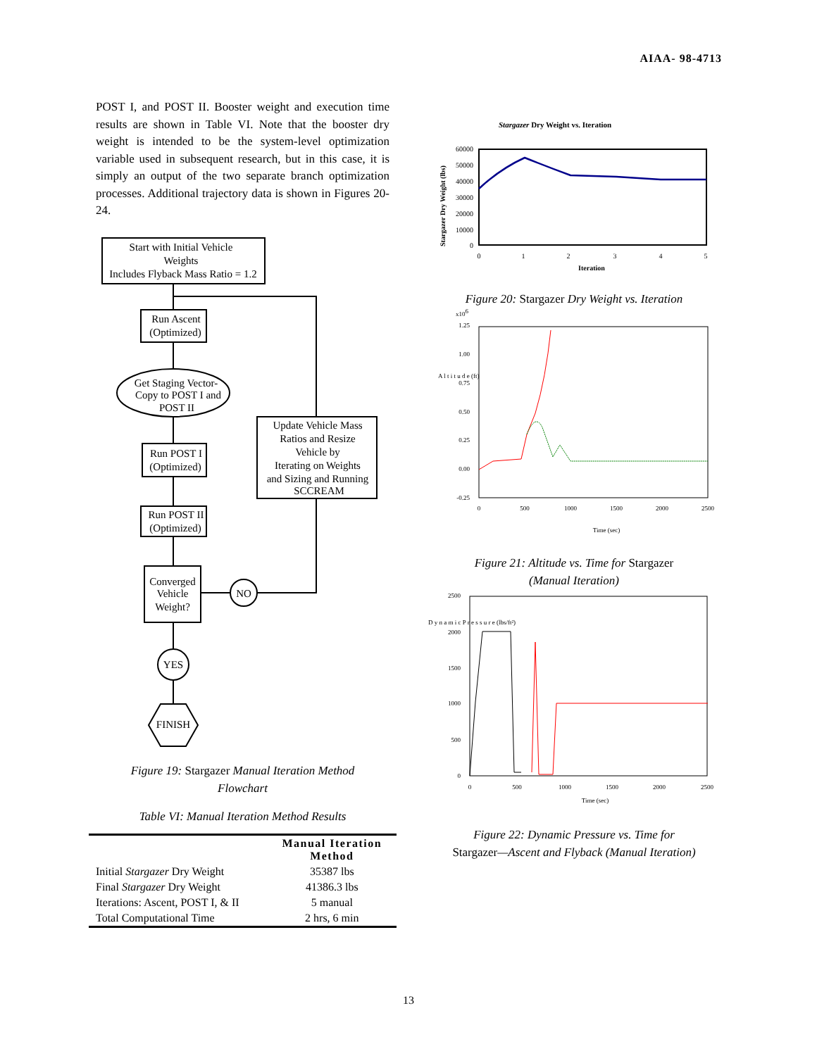AIAA- 98-4713
POST I, and POST II. Booster weight and execution time results are shown in Table VI. Note that the booster dry weight is intended to be the system-level optimization variable used in subsequent research, but in this case, it is simply an output of the two separate branch optimization processes. Additional trajectory data is shown in Figures 20-24.
Start with Initial Vehicle
Weights
Includes Flyback Mass Ratio = 1.2
Run Ascent
(Optimized)
Get Staging Vector-
Copy to POST I and
POST II
Run POST I
(Optimized)
Run POST II
(Optimized)
Converged
Vehicle
Weight?
NO
YES
FINISH
Update Vehicle Mass
Ratios and Resize
Vehicle by
Iterating on Weights
and Sizing and Running
SCCREAM
Figure 19: Stargazer Manual Iteration Method
Flowchart
Table VI: Manual Iteration Method Results
| | Manual Iteration Method |
| Initial Stargazer Dry Weight | 35387 lbs |
| Final Stargazer Dry Weight | 41386.3 lbs |
| Iterations: Ascent, POST I, & II | 5 manual |
| Total Computational Time | 2 hrs, 6 min |
Stargazer Dry Weight vs. Iteration
60000
50000
40000
30000
20000
10000
0
0
1
2
3
4
5
Iteration
Stargazer Dry Weight (lbs)
Figure 20: Stargazer Dry Weight vs. Iteration
x106
1.25
1.00
0.75
0.50
0.25
0.00
-0.25
A l t i t u d e (ft)
0
500
1000
1500
2000
2500
Time (sec)
Figure 21: Altitude vs. Time for Stargazer
(Manual Iteration)
2500
2000
1500
1000
500
0
D y n a m i c P r e s s u r e (lbs/ft²)
0
500
1000
1500
2000
2500
Time (sec)
Figure 22: Dynamic Pressure vs. Time for
Stargazer—Ascent and Flyback (Manual Iteration)
13